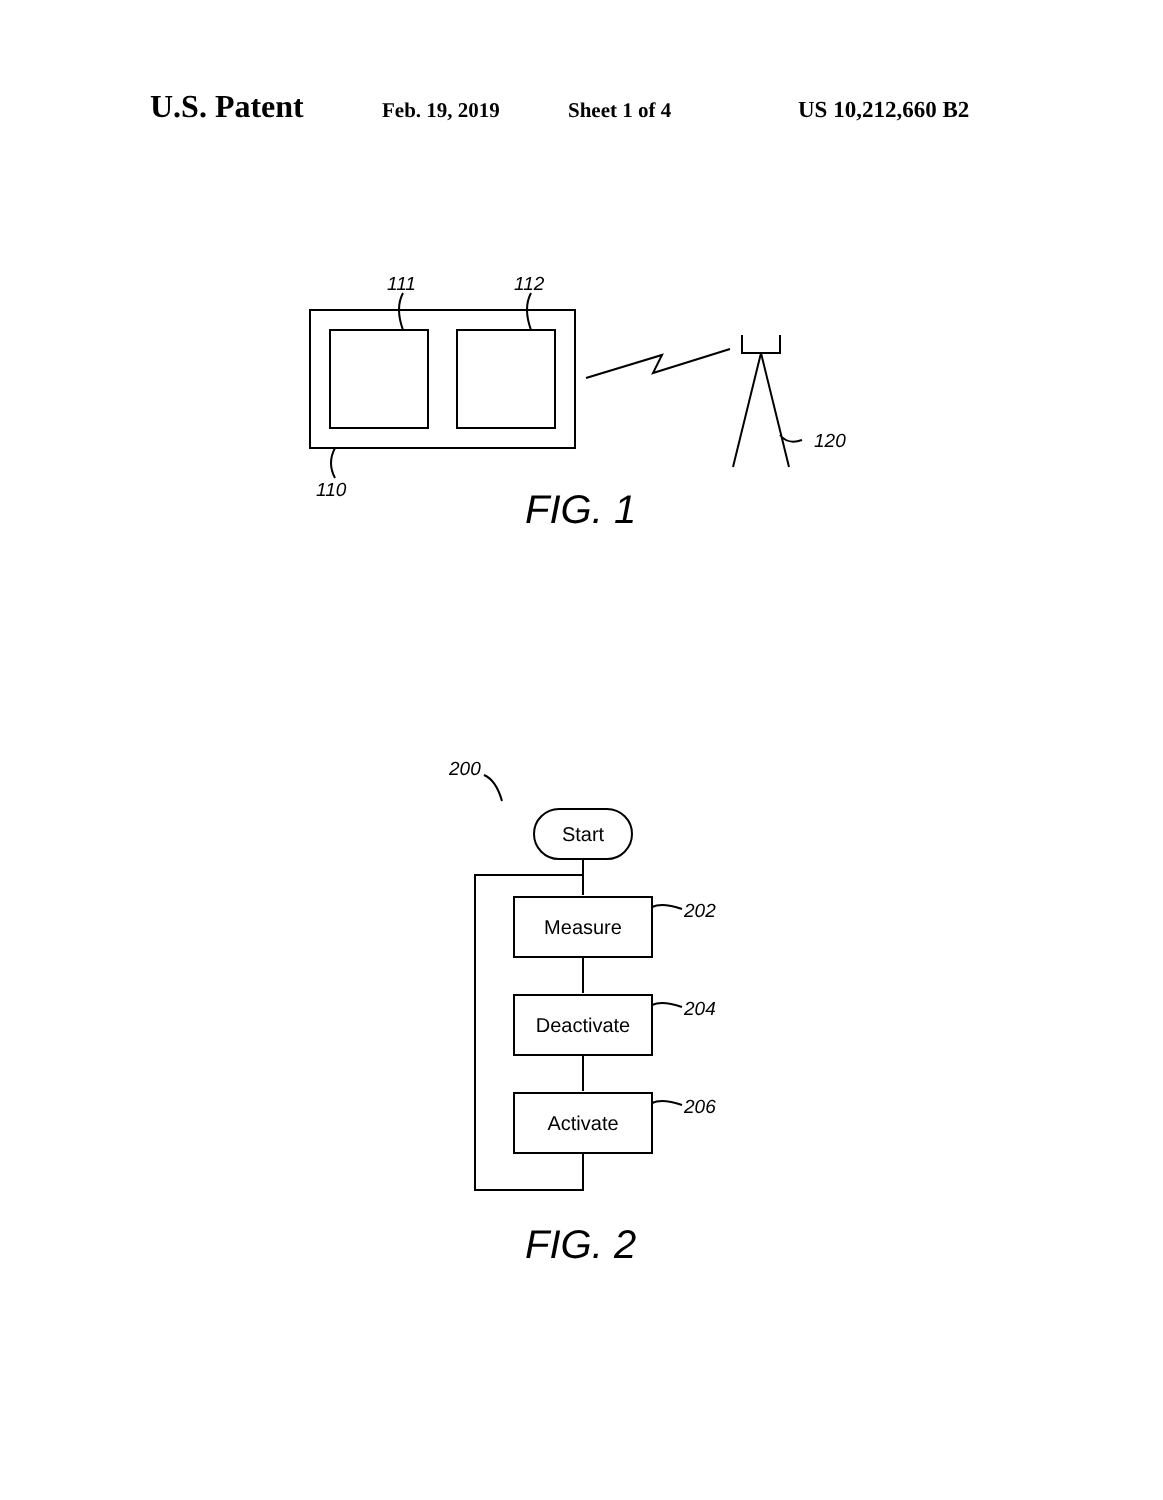U.S. Patent Feb. 19, 2019 Sheet 1 of 4 US 10,212,660 B2
111
112
110
120
FIG. 1
Start
Measure
Deactivate
Activate
202
204
206
200
FIG. 2